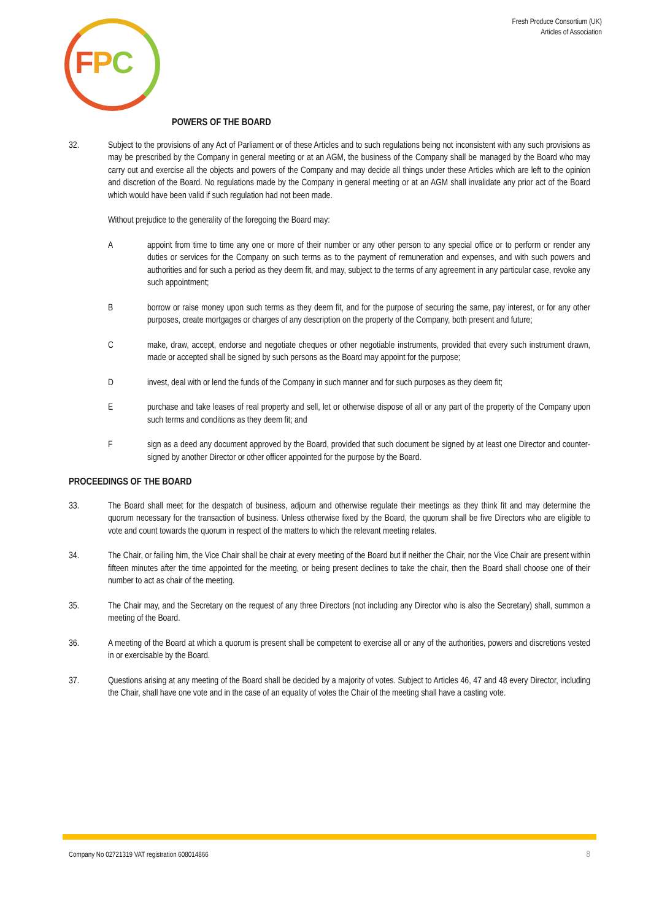FPC
Fresh Produce Consortium (UK)
Articles of Association
POWERS OF THE BOARD
32. Subject to the provisions of any Act of Parliament or of these Articles and to such regulations being not inconsistent with any such provisions as may be prescribed by the Company in general meeting or at an AGM, the business of the Company shall be managed by the Board who may carry out and exercise all the objects and powers of the Company and may decide all things under these Articles which are left to the opinion and discretion of the Board. No regulations made by the Company in general meeting or at an AGM shall invalidate any prior act of the Board which would have been valid if such regulation had not been made.
Without prejudice to the generality of the foregoing the Board may:
A appoint from time to time any one or more of their number or any other person to any special office or to perform or render any duties or services for the Company on such terms as to the payment of remuneration and expenses, and with such powers and authorities and for such a period as they deem fit, and may, subject to the terms of any agreement in any particular case, revoke any such appointment;
B borrow or raise money upon such terms as they deem fit, and for the purpose of securing the same, pay interest, or for any other purposes, create mortgages or charges of any description on the property of the Company, both present and future;
C make, draw, accept, endorse and negotiate cheques or other negotiable instruments, provided that every such instrument drawn, made or accepted shall be signed by such persons as the Board may appoint for the purpose;
D invest, deal with or lend the funds of the Company in such manner and for such purposes as they deem fit;
E purchase and take leases of real property and sell, let or otherwise dispose of all or any part of the property of the Company upon such terms and conditions as they deem fit; and
F sign as a deed any document approved by the Board, provided that such document be signed by at least one Director and counter-signed by another Director or other officer appointed for the purpose by the Board.
PROCEEDINGS OF THE BOARD
33. The Board shall meet for the despatch of business, adjourn and otherwise regulate their meetings as they think fit and may determine the quorum necessary for the transaction of business. Unless otherwise fixed by the Board, the quorum shall be five Directors who are eligible to vote and count towards the quorum in respect of the matters to which the relevant meeting relates.
34. The Chair, or failing him, the Vice Chair shall be chair at every meeting of the Board but if neither the Chair, nor the Vice Chair are present within fifteen minutes after the time appointed for the meeting, or being present declines to take the chair, then the Board shall choose one of their number to act as chair of the meeting.
35. The Chair may, and the Secretary on the request of any three Directors (not including any Director who is also the Secretary) shall, summon a meeting of the Board.
36. A meeting of the Board at which a quorum is present shall be competent to exercise all or any of the authorities, powers and discretions vested in or exercisable by the Board.
37. Questions arising at any meeting of the Board shall be decided by a majority of votes. Subject to Articles 46, 47 and 48 every Director, including the Chair, shall have one vote and in the case of an equality of votes the Chair of the meeting shall have a casting vote.
Company No 02721319 VAT registration 608014866 8